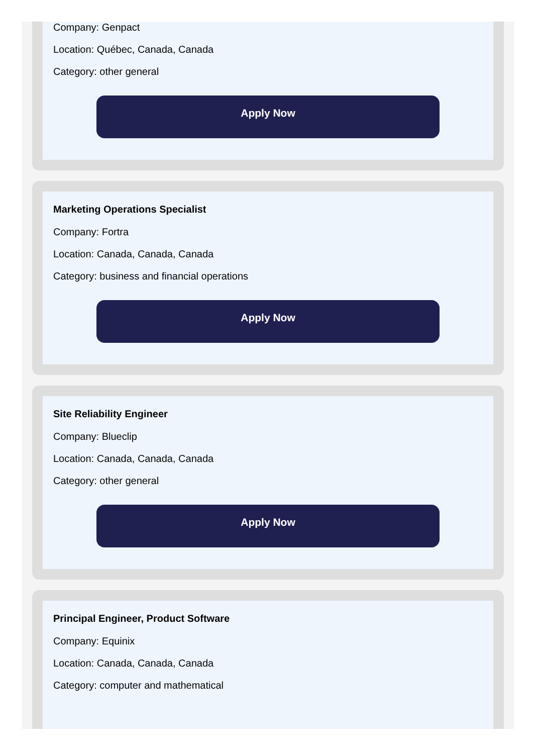Company: Genpact
Location: Québec, Canada, Canada
Category: other general
Apply Now
Marketing Operations Specialist
Company: Fortra
Location: Canada, Canada, Canada
Category: business and financial operations
Apply Now
Site Reliability Engineer
Company: Blueclip
Location: Canada, Canada, Canada
Category: other general
Apply Now
Principal Engineer, Product Software
Company: Equinix
Location: Canada, Canada, Canada
Category: computer and mathematical